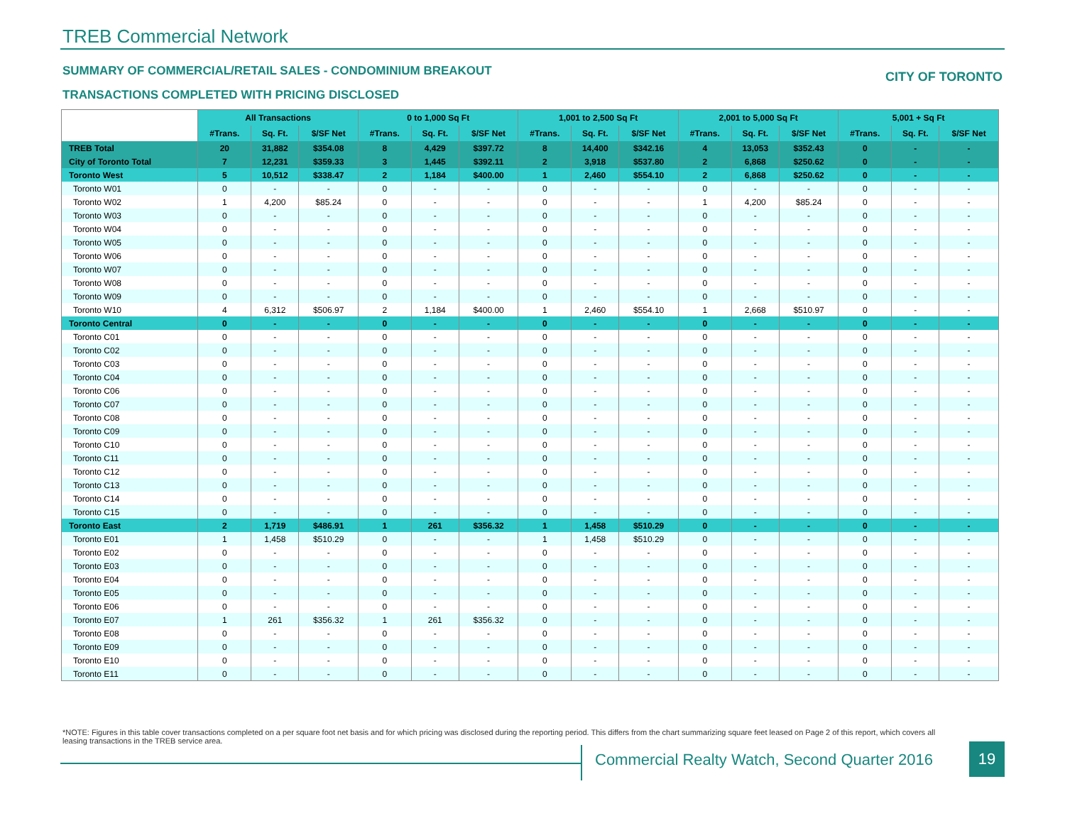TREB Commercial Network
SUMMARY OF COMMERCIAL/RETAIL SALES - CONDOMINIUM BREAKOUT
CITY OF TORONTO
TRANSACTIONS COMPLETED WITH PRICING DISCLOSED
| | All Transactions | | | 0 to 1,000 Sq Ft | | | 1,001 to 2,500 Sq Ft | | | 2,001 to 5,000 Sq Ft | | | 5,001 + Sq Ft | | |
| --- | --- | --- | --- | --- | --- | --- | --- | --- | --- | --- | --- | --- | --- | --- | --- |
| | #Trans. | Sq. Ft. | $/SF Net | #Trans. | Sq. Ft. | $/SF Net | #Trans. | Sq. Ft. | $/SF Net | #Trans. | Sq. Ft. | $/SF Net | #Trans. | Sq. Ft. | $/SF Net |
| TREB Total | 20 | 31,882 | $354.08 | 8 | 4,429 | $397.72 | 8 | 14,400 | $342.16 | 4 | 13,053 | $352.43 | 0 | - | - |
| City of Toronto Total | 7 | 12,231 | $359.33 | 3 | 1,445 | $392.11 | 2 | 3,918 | $537.80 | 2 | 6,868 | $250.62 | 0 | - | - |
| Toronto West | 5 | 10,512 | $338.47 | 2 | 1,184 | $400.00 | 1 | 2,460 | $554.10 | 2 | 6,868 | $250.62 | 0 | - | - |
| Toronto W01 | 0 | - | - | 0 | - | - | 0 | - | - | 0 | - | - | 0 | - | - |
| Toronto W02 | 1 | 4,200 | $85.24 | 0 | - | - | 0 | - | - | 1 | 4,200 | $85.24 | 0 | - | - |
| Toronto W03 | 0 | - | - | 0 | - | - | 0 | - | - | 0 | - | - | 0 | - | - |
| Toronto W04 | 0 | - | - | 0 | - | - | 0 | - | - | 0 | - | - | 0 | - | - |
| Toronto W05 | 0 | - | - | 0 | - | - | 0 | - | - | 0 | - | - | 0 | - | - |
| Toronto W06 | 0 | - | - | 0 | - | - | 0 | - | - | 0 | - | - | 0 | - | - |
| Toronto W07 | 0 | - | - | 0 | - | - | 0 | - | - | 0 | - | - | 0 | - | - |
| Toronto W08 | 0 | - | - | 0 | - | - | 0 | - | - | 0 | - | - | 0 | - | - |
| Toronto W09 | 0 | - | - | 0 | - | - | 0 | - | - | 0 | - | - | 0 | - | - |
| Toronto W10 | 4 | 6,312 | $506.97 | 2 | 1,184 | $400.00 | 1 | 2,460 | $554.10 | 1 | 2,668 | $510.97 | 0 | - | - |
| Toronto Central | 0 | - | - | 0 | - | - | 0 | - | - | 0 | - | - | 0 | - | - |
| Toronto C01 | 0 | - | - | 0 | - | - | 0 | - | - | 0 | - | - | 0 | - | - |
| Toronto C02 | 0 | - | - | 0 | - | - | 0 | - | - | 0 | - | - | 0 | - | - |
| Toronto C03 | 0 | - | - | 0 | - | - | 0 | - | - | 0 | - | - | 0 | - | - |
| Toronto C04 | 0 | - | - | 0 | - | - | 0 | - | - | 0 | - | - | 0 | - | - |
| Toronto C06 | 0 | - | - | 0 | - | - | 0 | - | - | 0 | - | - | 0 | - | - |
| Toronto C07 | 0 | - | - | 0 | - | - | 0 | - | - | 0 | - | - | 0 | - | - |
| Toronto C08 | 0 | - | - | 0 | - | - | 0 | - | - | 0 | - | - | 0 | - | - |
| Toronto C09 | 0 | - | - | 0 | - | - | 0 | - | - | 0 | - | - | 0 | - | - |
| Toronto C10 | 0 | - | - | 0 | - | - | 0 | - | - | 0 | - | - | 0 | - | - |
| Toronto C11 | 0 | - | - | 0 | - | - | 0 | - | - | 0 | - | - | 0 | - | - |
| Toronto C12 | 0 | - | - | 0 | - | - | 0 | - | - | 0 | - | - | 0 | - | - |
| Toronto C13 | 0 | - | - | 0 | - | - | 0 | - | - | 0 | - | - | 0 | - | - |
| Toronto C14 | 0 | - | - | 0 | - | - | 0 | - | - | 0 | - | - | 0 | - | - |
| Toronto C15 | 0 | - | - | 0 | - | - | 0 | - | - | 0 | - | - | 0 | - | - |
| Toronto East | 2 | 1,719 | $486.91 | 1 | 261 | $356.32 | 1 | 1,458 | $510.29 | 0 | - | - | 0 | - | - |
| Toronto E01 | 1 | 1,458 | $510.29 | 0 | - | - | 1 | 1,458 | $510.29 | 0 | - | - | 0 | - | - |
| Toronto E02 | 0 | - | - | 0 | - | - | 0 | - | - | 0 | - | - | 0 | - | - |
| Toronto E03 | 0 | - | - | 0 | - | - | 0 | - | - | 0 | - | - | 0 | - | - |
| Toronto E04 | 0 | - | - | 0 | - | - | 0 | - | - | 0 | - | - | 0 | - | - |
| Toronto E05 | 0 | - | - | 0 | - | - | 0 | - | - | 0 | - | - | 0 | - | - |
| Toronto E06 | 0 | - | - | 0 | - | - | 0 | - | - | 0 | - | - | 0 | - | - |
| Toronto E07 | 1 | 261 | $356.32 | 1 | 261 | $356.32 | 0 | - | - | 0 | - | - | 0 | - | - |
| Toronto E08 | 0 | - | - | 0 | - | - | 0 | - | - | 0 | - | - | 0 | - | - |
| Toronto E09 | 0 | - | - | 0 | - | - | 0 | - | - | 0 | - | - | 0 | - | - |
| Toronto E10 | 0 | - | - | 0 | - | - | 0 | - | - | 0 | - | - | 0 | - | - |
| Toronto E11 | 0 | - | - | 0 | - | - | 0 | - | - | 0 | - | - | 0 | - | - |
*NOTE: Figures in this table cover transactions completed on a per square foot net basis and for which pricing was disclosed during the reporting period. This differs from the chart summarizing square feet leased on Page 2 of this report, which covers all leasing transactions in the TREB service area.
Commercial Realty Watch, Second Quarter 2016
19